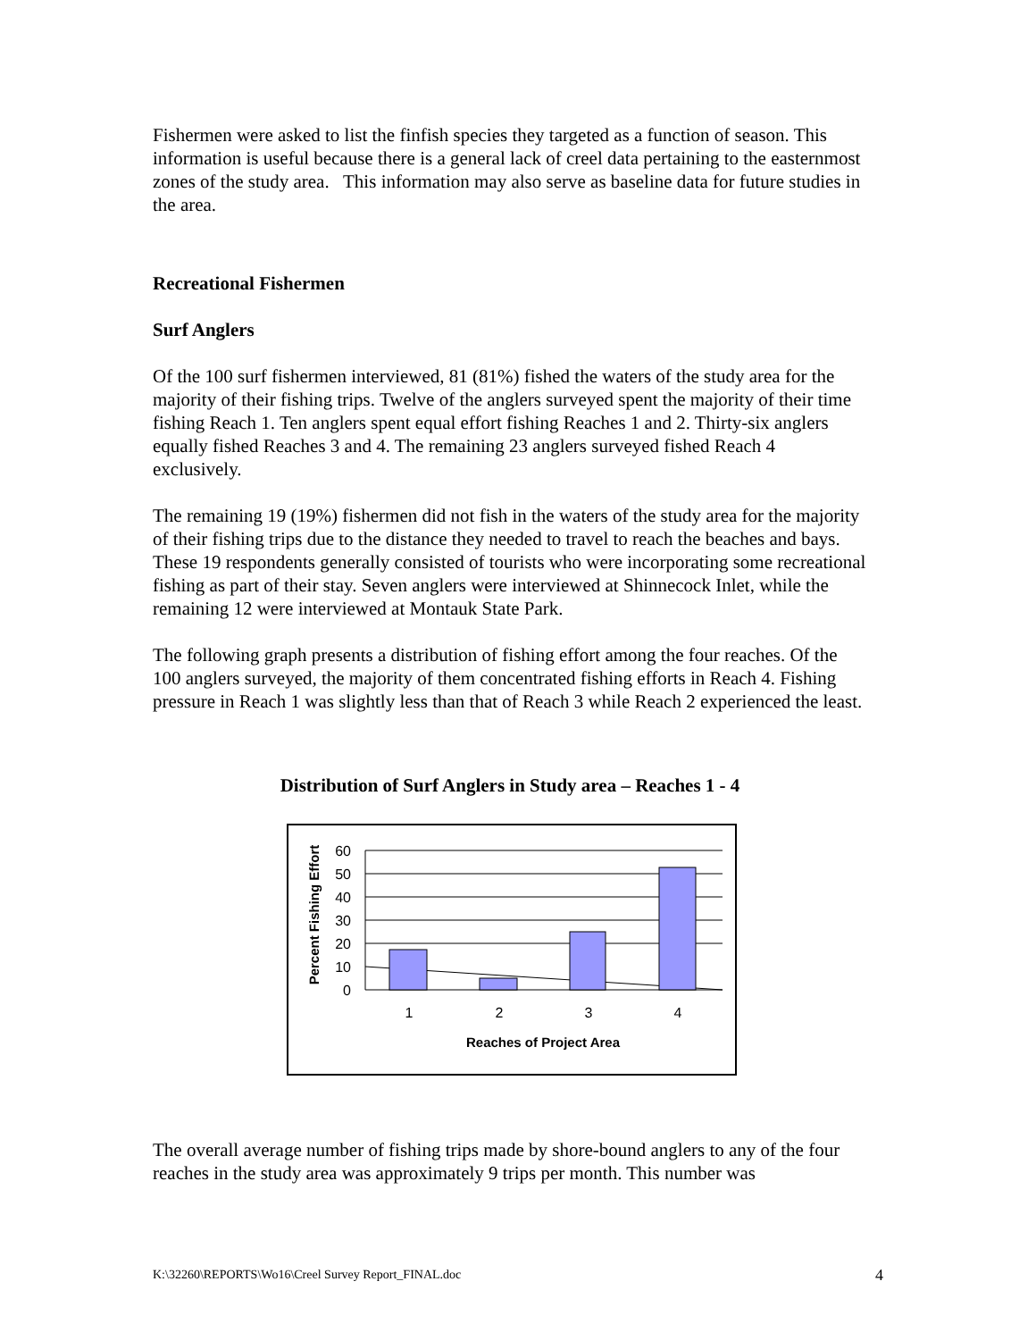Fishermen were asked to list the finfish species they targeted as a function of season. This information is useful because there is a general lack of creel data pertaining to the easternmost zones of the study area. This information may also serve as baseline data for future studies in the area.
Recreational Fishermen
Surf Anglers
Of the 100 surf fishermen interviewed, 81 (81%) fished the waters of the study area for the majority of their fishing trips. Twelve of the anglers surveyed spent the majority of their time fishing Reach 1. Ten anglers spent equal effort fishing Reaches 1 and 2. Thirty-six anglers equally fished Reaches 3 and 4. The remaining 23 anglers surveyed fished Reach 4 exclusively.
The remaining 19 (19%) fishermen did not fish in the waters of the study area for the majority of their fishing trips due to the distance they needed to travel to reach the beaches and bays. These 19 respondents generally consisted of tourists who were incorporating some recreational fishing as part of their stay. Seven anglers were interviewed at Shinnecock Inlet, while the remaining 12 were interviewed at Montauk State Park.
The following graph presents a distribution of fishing effort among the four reaches. Of the 100 anglers surveyed, the majority of them concentrated fishing efforts in Reach 4. Fishing pressure in Reach 1 was slightly less than that of Reach 3 while Reach 2 experienced the least.
Distribution of Surf Anglers in Study area – Reaches 1 - 4
Percent Fishing Effort
60
50
40
30
20
10
0
1
2
3
4
Reaches of Project Area
The overall average number of fishing trips made by shore-bound anglers to any of the four reaches in the study area was approximately 9 trips per month. This number was
K:\32260\REPORTS\Wo16\Creel Survey Report_FINAL.doc 4